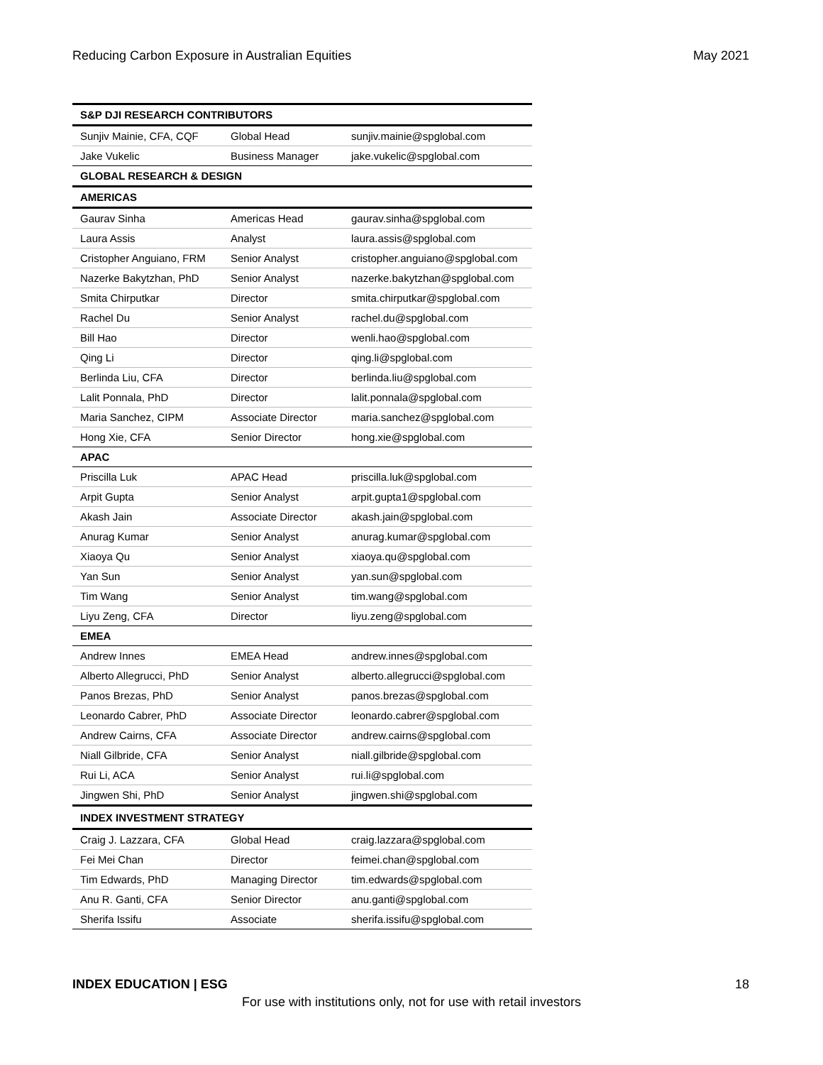Reducing Carbon Exposure in Australian Equities May 2021
| S&P DJI RESEARCH CONTRIBUTORS | | |
| --- | --- | --- |
| Sunjiv Mainie, CFA, CQF | Global Head | sunjiv.mainie@spglobal.com |
| Jake Vukelic | Business Manager | jake.vukelic@spglobal.com |
| GLOBAL RESEARCH & DESIGN | | |
| AMERICAS | | |
| Gaurav Sinha | Americas Head | gaurav.sinha@spglobal.com |
| Laura Assis | Analyst | laura.assis@spglobal.com |
| Cristopher Anguiano, FRM | Senior Analyst | cristopher.anguiano@spglobal.com |
| Nazerke Bakytzhan, PhD | Senior Analyst | nazerke.bakytzhan@spglobal.com |
| Smita Chirputkar | Director | smita.chirputkar@spglobal.com |
| Rachel Du | Senior Analyst | rachel.du@spglobal.com |
| Bill Hao | Director | wenli.hao@spglobal.com |
| Qing Li | Director | qing.li@spglobal.com |
| Berlinda Liu, CFA | Director | berlinda.liu@spglobal.com |
| Lalit Ponnala, PhD | Director | lalit.ponnala@spglobal.com |
| Maria Sanchez, CIPM | Associate Director | maria.sanchez@spglobal.com |
| Hong Xie, CFA | Senior Director | hong.xie@spglobal.com |
| APAC | | |
| Priscilla Luk | APAC Head | priscilla.luk@spglobal.com |
| Arpit Gupta | Senior Analyst | arpit.gupta1@spglobal.com |
| Akash Jain | Associate Director | akash.jain@spglobal.com |
| Anurag Kumar | Senior Analyst | anurag.kumar@spglobal.com |
| Xiaoya Qu | Senior Analyst | xiaoya.qu@spglobal.com |
| Yan Sun | Senior Analyst | yan.sun@spglobal.com |
| Tim Wang | Senior Analyst | tim.wang@spglobal.com |
| Liyu Zeng, CFA | Director | liyu.zeng@spglobal.com |
| EMEA | | |
| Andrew Innes | EMEA Head | andrew.innes@spglobal.com |
| Alberto Allegrucci, PhD | Senior Analyst | alberto.allegrucci@spglobal.com |
| Panos Brezas, PhD | Senior Analyst | panos.brezas@spglobal.com |
| Leonardo Cabrer, PhD | Associate Director | leonardo.cabrer@spglobal.com |
| Andrew Cairns, CFA | Associate Director | andrew.cairns@spglobal.com |
| Niall Gilbride, CFA | Senior Analyst | niall.gilbride@spglobal.com |
| Rui Li, ACA | Senior Analyst | rui.li@spglobal.com |
| Jingwen Shi, PhD | Senior Analyst | jingwen.shi@spglobal.com |
| INDEX INVESTMENT STRATEGY | | |
| Craig J. Lazzara, CFA | Global Head | craig.lazzara@spglobal.com |
| Fei Mei Chan | Director | feimei.chan@spglobal.com |
| Tim Edwards, PhD | Managing Director | tim.edwards@spglobal.com |
| Anu R. Ganti, CFA | Senior Director | anu.ganti@spglobal.com |
| Sherifa Issifu | Associate | sherifa.issifu@spglobal.com |
INDEX EDUCATION | ESG 18
For use with institutions only, not for use with retail investors